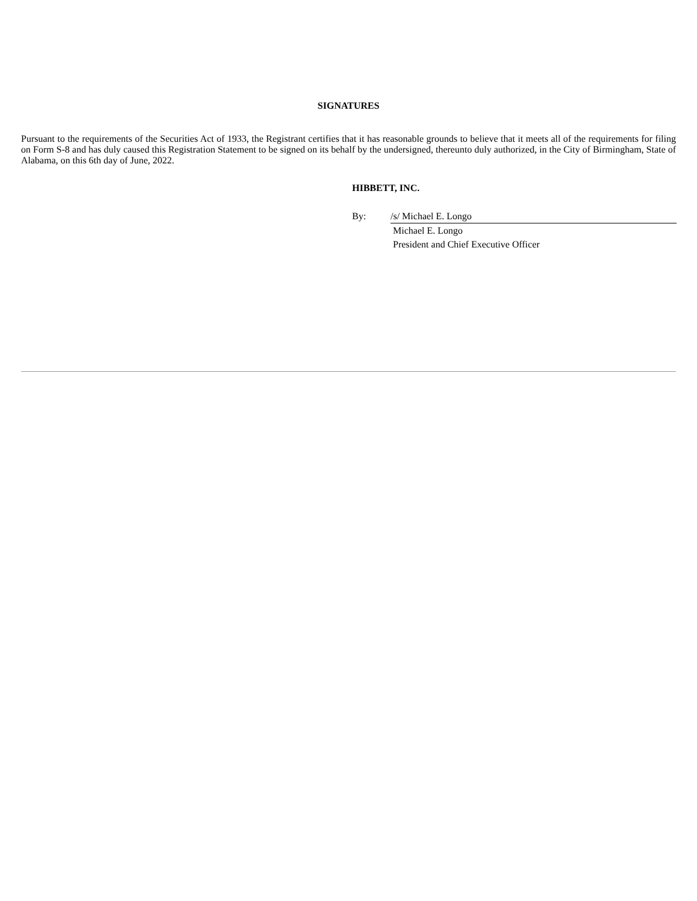SIGNATURES
Pursuant to the requirements of the Securities Act of 1933, the Registrant certifies that it has reasonable grounds to believe that it meets all of the requirements for filing on Form S-8 and has duly caused this Registration Statement to be signed on its behalf by the undersigned, thereunto duly authorized, in the City of Birmingham, State of Alabama, on this 6th day of June, 2022.
HIBBETT, INC.
| By: | /s/ Michael E. Longo |
| | Michael E. Longo |
| | President and Chief Executive Officer |